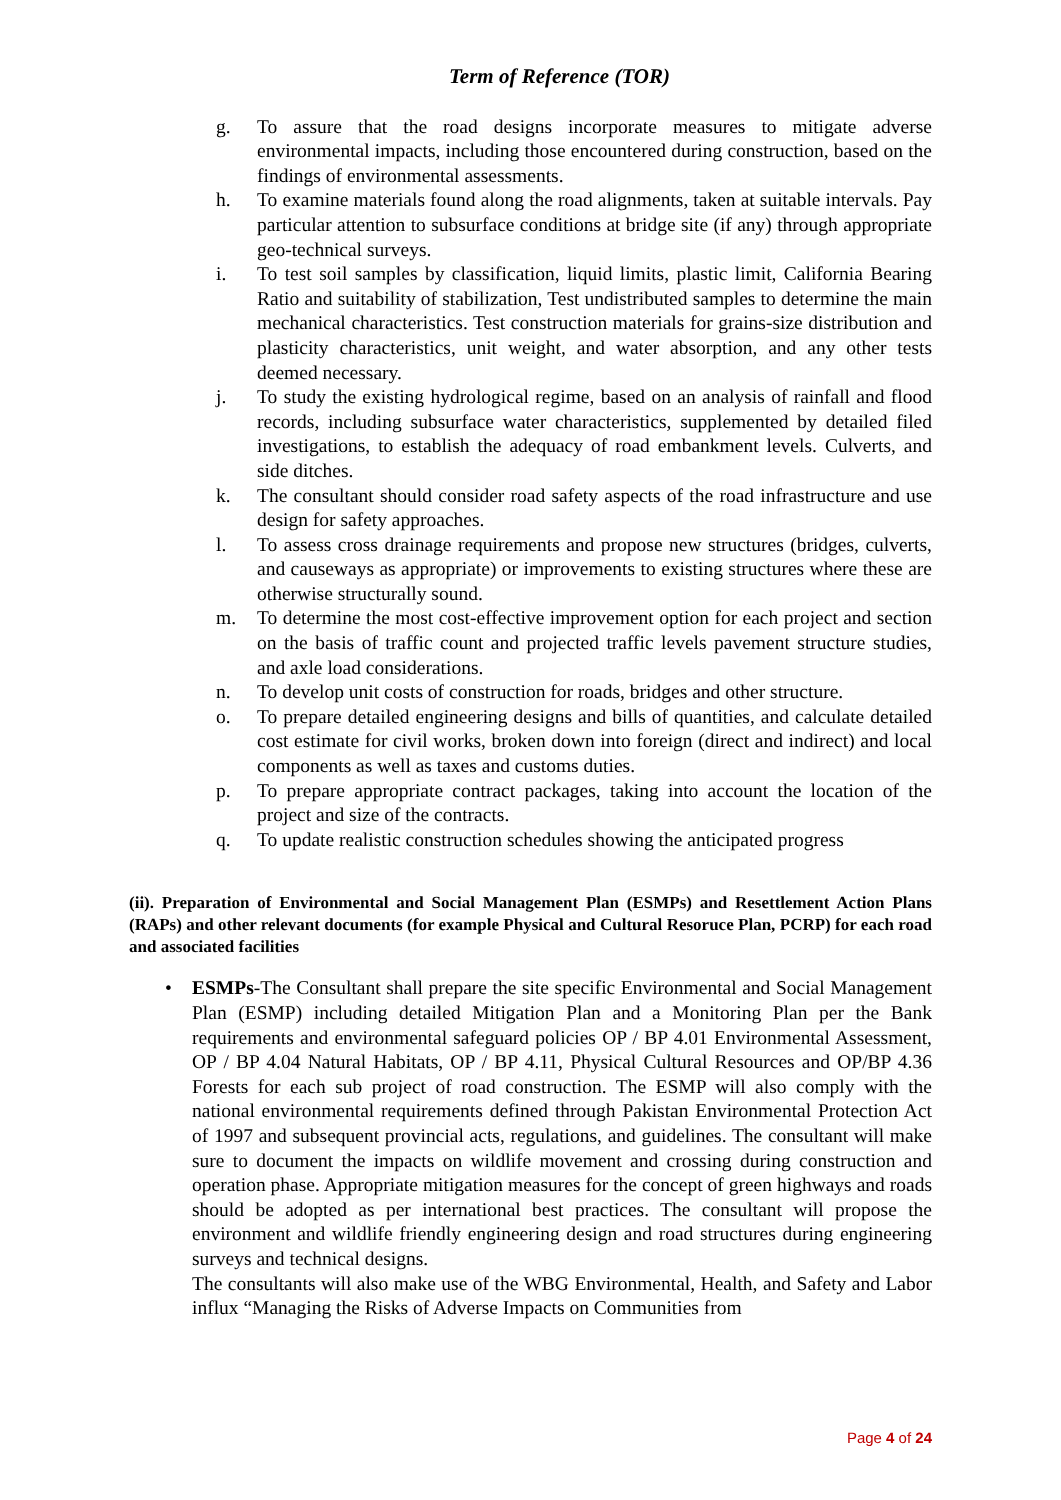Term of Reference (TOR)
g. To assure that the road designs incorporate measures to mitigate adverse environmental impacts, including those encountered during construction, based on the findings of environmental assessments.
h. To examine materials found along the road alignments, taken at suitable intervals. Pay particular attention to subsurface conditions at bridge site (if any) through appropriate geo-technical surveys.
i. To test soil samples by classification, liquid limits, plastic limit, California Bearing Ratio and suitability of stabilization, Test undistributed samples to determine the main mechanical characteristics. Test construction materials for grains-size distribution and plasticity characteristics, unit weight, and water absorption, and any other tests deemed necessary.
j. To study the existing hydrological regime, based on an analysis of rainfall and flood records, including subsurface water characteristics, supplemented by detailed filed investigations, to establish the adequacy of road embankment levels. Culverts, and side ditches.
k. The consultant should consider road safety aspects of the road infrastructure and use design for safety approaches.
l. To assess cross drainage requirements and propose new structures (bridges, culverts, and causeways as appropriate) or improvements to existing structures where these are otherwise structurally sound.
m. To determine the most cost-effective improvement option for each project and section on the basis of traffic count and projected traffic levels pavement structure studies, and axle load considerations.
n. To develop unit costs of construction for roads, bridges and other structure.
o. To prepare detailed engineering designs and bills of quantities, and calculate detailed cost estimate for civil works, broken down into foreign (direct and indirect) and local components as well as taxes and customs duties.
p. To prepare appropriate contract packages, taking into account the location of the project and size of the contracts.
q. To update realistic construction schedules showing the anticipated progress
(ii). Preparation of Environmental and Social Management Plan (ESMPs) and Resettlement Action Plans (RAPs) and other relevant documents (for example Physical and Cultural Resoruce Plan, PCRP) for each road and associated facilities
• ESMPs-The Consultant shall prepare the site specific Environmental and Social Management Plan (ESMP) including detailed Mitigation Plan and a Monitoring Plan per the Bank requirements and environmental safeguard policies OP / BP 4.01 Environmental Assessment, OP / BP 4.04 Natural Habitats, OP / BP 4.11, Physical Cultural Resources and OP/BP 4.36 Forests for each sub project of road construction. The ESMP will also comply with the national environmental requirements defined through Pakistan Environmental Protection Act of 1997 and subsequent provincial acts, regulations, and guidelines. The consultant will make sure to document the impacts on wildlife movement and crossing during construction and operation phase. Appropriate mitigation measures for the concept of green highways and roads should be adopted as per international best practices. The consultant will propose the environment and wildlife friendly engineering design and road structures during engineering surveys and technical designs.
The consultants will also make use of the WBG Environmental, Health, and Safety and Labor influx “Managing the Risks of Adverse Impacts on Communities from
Page 4 of 24